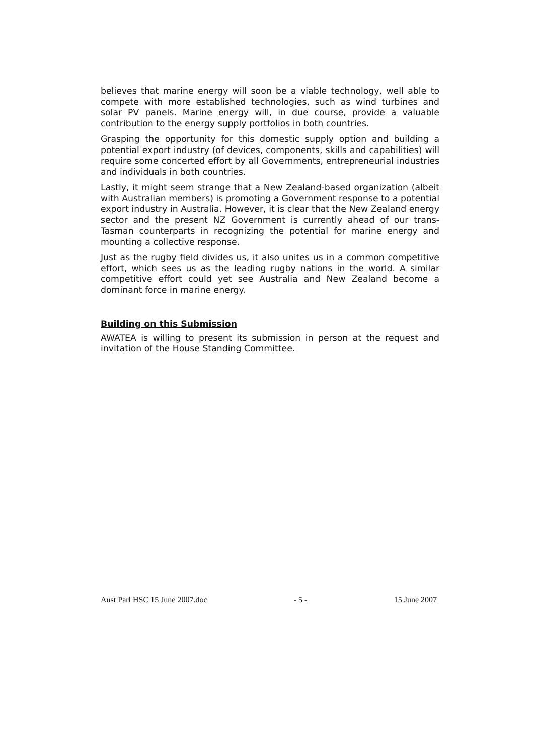believes that marine energy will soon be a viable technology, well able to compete with more established technologies, such as wind turbines and solar PV panels. Marine energy will, in due course, provide a valuable contribution to the energy supply portfolios in both countries.
Grasping the opportunity for this domestic supply option and building a potential export industry (of devices, components, skills and capabilities) will require some concerted effort by all Governments, entrepreneurial industries and individuals in both countries.
Lastly, it might seem strange that a New Zealand-based organization (albeit with Australian members) is promoting a Government response to a potential export industry in Australia. However, it is clear that the New Zealand energy sector and the present NZ Government is currently ahead of our trans-Tasman counterparts in recognizing the potential for marine energy and mounting a collective response.
Just as the rugby field divides us, it also unites us in a common competitive effort, which sees us as the leading rugby nations in the world. A similar competitive effort could yet see Australia and New Zealand become a dominant force in marine energy.
Building on this Submission
AWATEA is willing to present its submission in person at the request and invitation of the House Standing Committee.
Aust Parl HSC 15 June 2007.doc - 5 - 15 June 2007